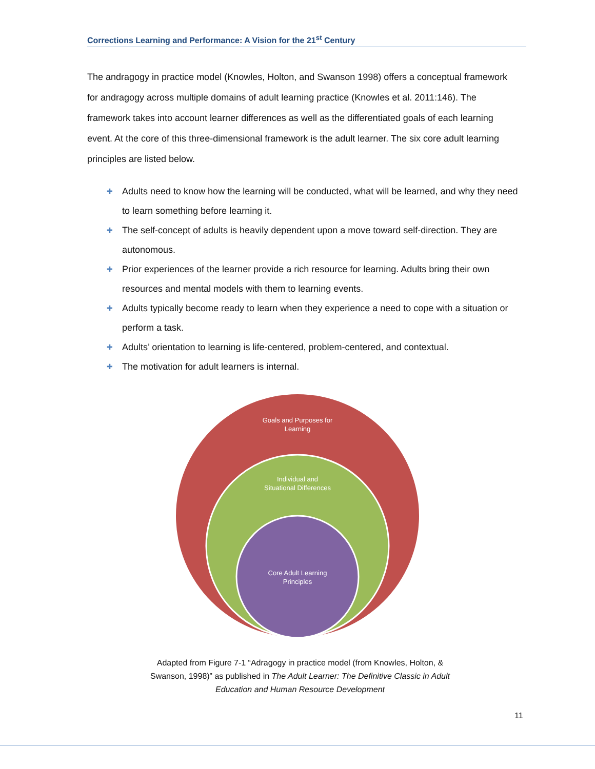Corrections Learning and Performance: A Vision for the 21<sup>st</sup> Century
The andragogy in practice model (Knowles, Holton, and Swanson 1998) offers a conceptual framework for andragogy across multiple domains of adult learning practice (Knowles et al. 2011:146). The framework takes into account learner differences as well as the differentiated goals of each learning event. At the core of this three-dimensional framework is the adult learner. The six core adult learning principles are listed below.
✚ Adults need to know how the learning will be conducted, what will be learned, and why they need to learn something before learning it.
✚ The self-concept of adults is heavily dependent upon a move toward self-direction. They are autonomous.
✚ Prior experiences of the learner provide a rich resource for learning. Adults bring their own resources and mental models with them to learning events.
✚ Adults typically become ready to learn when they experience a need to cope with a situation or perform a task.
✚ Adults’ orientation to learning is life-centered, problem-centered, and contextual.
✚ The motivation for adult learners is internal.
Goals and Purposes for
Learning
Individual and
Situational Differences
Core Adult Learning
Principles
Adapted from Figure 7-1 “Adragogy in practice model (from Knowles, Holton, & Swanson, 1998)” as published in The Adult Learner: The Definitive Classic in Adult Education and Human Resource Development
11